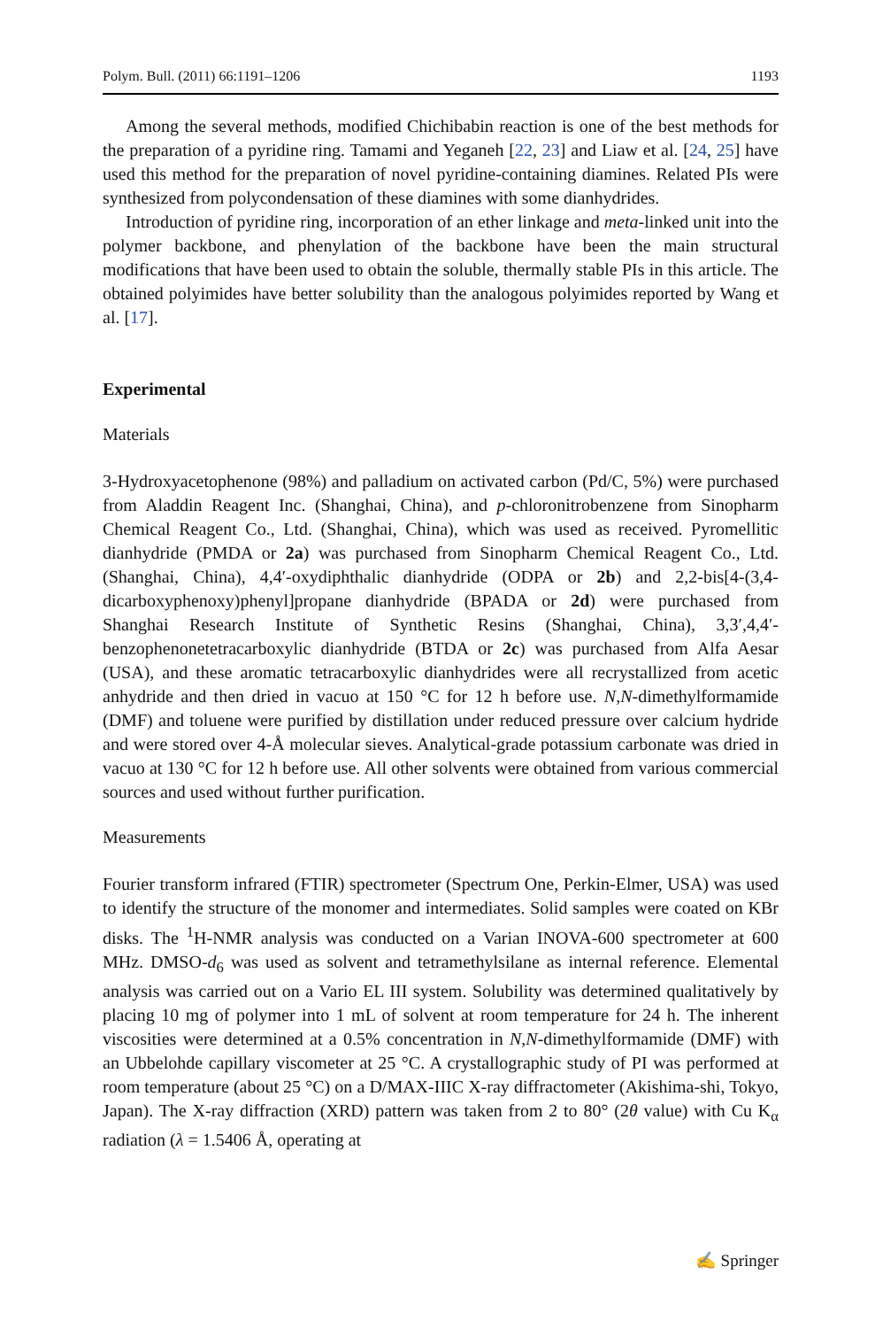Polym. Bull. (2011) 66:1191–1206 1193
Among the several methods, modified Chichibabin reaction is one of the best methods for the preparation of a pyridine ring. Tamami and Yeganeh [22, 23] and Liaw et al. [24, 25] have used this method for the preparation of novel pyridine-containing diamines. Related PIs were synthesized from polycondensation of these diamines with some dianhydrides.
Introduction of pyridine ring, incorporation of an ether linkage and meta-linked unit into the polymer backbone, and phenylation of the backbone have been the main structural modifications that have been used to obtain the soluble, thermally stable PIs in this article. The obtained polyimides have better solubility than the analogous polyimides reported by Wang et al. [17].
Experimental
Materials
3-Hydroxyacetophenone (98%) and palladium on activated carbon (Pd/C, 5%) were purchased from Aladdin Reagent Inc. (Shanghai, China), and p-chloronitrobenzene from Sinopharm Chemical Reagent Co., Ltd. (Shanghai, China), which was used as received. Pyromellitic dianhydride (PMDA or 2a) was purchased from Sinopharm Chemical Reagent Co., Ltd. (Shanghai, China), 4,4′-oxydiphthalic dianhydride (ODPA or 2b) and 2,2-bis[4-(3,4-dicarboxyphenoxy)phenyl]propane dianhydride (BPADA or 2d) were purchased from Shanghai Research Institute of Synthetic Resins (Shanghai, China), 3,3′,4,4′-benzophenonetetracarboxylic dianhydride (BTDA or 2c) was purchased from Alfa Aesar (USA), and these aromatic tetracarboxylic dianhydrides were all recrystallized from acetic anhydride and then dried in vacuo at 150 °C for 12 h before use. N,N-dimethylformamide (DMF) and toluene were purified by distillation under reduced pressure over calcium hydride and were stored over 4-Å molecular sieves. Analytical-grade potassium carbonate was dried in vacuo at 130 °C for 12 h before use. All other solvents were obtained from various commercial sources and used without further purification.
Measurements
Fourier transform infrared (FTIR) spectrometer (Spectrum One, Perkin-Elmer, USA) was used to identify the structure of the monomer and intermediates. Solid samples were coated on KBr disks. The <sup>1</sup>H-NMR analysis was conducted on a Varian INOVA-600 spectrometer at 600 MHz. DMSO-d<sub>6</sub> was used as solvent and tetramethylsilane as internal reference. Elemental analysis was carried out on a Vario EL III system. Solubility was determined qualitatively by placing 10 mg of polymer into 1 mL of solvent at room temperature for 24 h. The inherent viscosities were determined at a 0.5% concentration in N,N-dimethylformamide (DMF) with an Ubbelohde capillary viscometer at 25 °C. A crystallographic study of PI was performed at room temperature (about 25 °C) on a D/MAX-IIIC X-ray diffractometer (Akishima-shi, Tokyo, Japan). The X-ray diffraction (XRD) pattern was taken from 2 to 80° (2θ value) with Cu K<sub>α</sub> radiation (λ = 1.5406 Å, operating at
✍ Springer